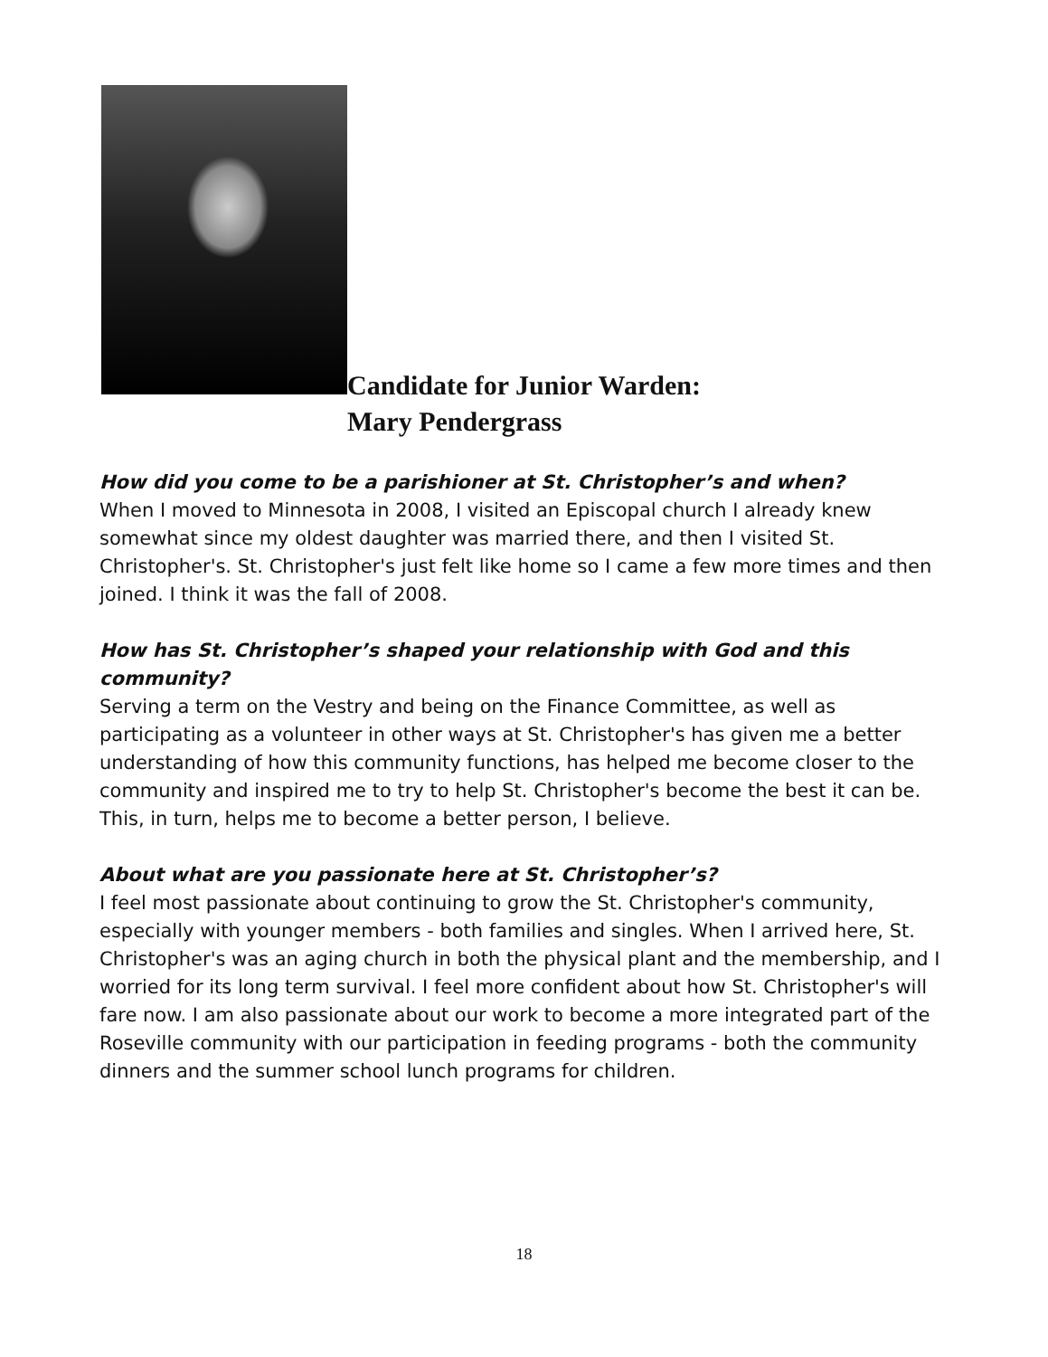Candidate for Junior Warden:
Mary Pendergrass
How did you come to be a parishioner at St. Christopher’s and when?
When I moved to Minnesota in 2008, I visited an Episcopal church I already knew somewhat since my oldest daughter was married there, and then I visited St. Christopher's. St. Christopher's just felt like home so I came a few more times and then joined. I think it was the fall of 2008.
How has St. Christopher’s shaped your relationship with God and this community?
Serving a term on the Vestry and being on the Finance Committee, as well as participating as a volunteer in other ways at St. Christopher's has given me a better understanding of how this community functions, has helped me become closer to the community and inspired me to try to help St. Christopher's become the best it can be. This, in turn, helps me to become a better person, I believe.
About what are you passionate here at St. Christopher’s?
I feel most passionate about continuing to grow the St. Christopher's community, especially with younger members - both families and singles. When I arrived here, St. Christopher's was an aging church in both the physical plant and the membership, and I worried for its long term survival. I feel more confident about how St. Christopher's will fare now. I am also passionate about our work to become a more integrated part of the Roseville community with our participation in feeding programs - both the community dinners and the summer school lunch programs for children.
18